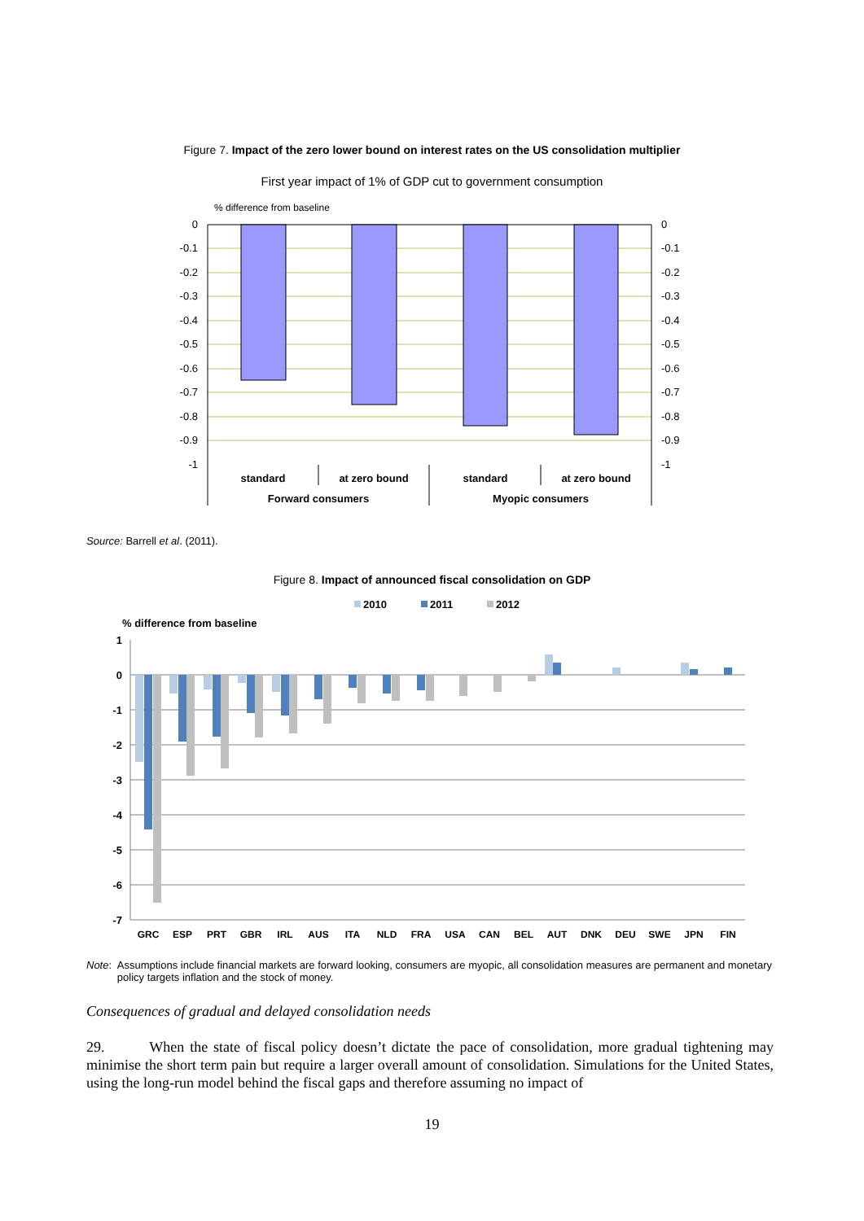Figure 7. Impact of the zero lower bound on interest rates on the US consolidation multiplier
First year impact of 1% of GDP cut to government consumption
% difference from baseline
0
-0.1
-0.2
-0.3
-0.4
-0.5
-0.6
-0.7
-0.8
-0.9
-1
0
-0.1
-0.2
-0.3
-0.4
-0.5
-0.6
-0.7
-0.8
-0.9
-1
standard
at zero bound
standard
at zero bound
Forward consumers
Myopic consumers
Source: Barrell et al. (2011).
Figure 8. Impact of announced fiscal consolidation on GDP
2010
2011
2012
% difference from baseline
1
0
-1
-2
-3
-4
-5
-6
-7
GRC
ESP
PRT
GBR
IRL
AUS
ITA
NLD
FRA
USA
CAN
BEL
AUT
DNK
DEU
SWE
JPN
FIN
Note: Assumptions include financial markets are forward looking, consumers are myopic, all consolidation measures are permanent and monetary policy targets inflation and the stock of money.
Consequences of gradual and delayed consolidation needs
29. When the state of fiscal policy doesn’t dictate the pace of consolidation, more gradual tightening may minimise the short term pain but require a larger overall amount of consolidation. Simulations for the United States, using the long-run model behind the fiscal gaps and therefore assuming no impact of
19